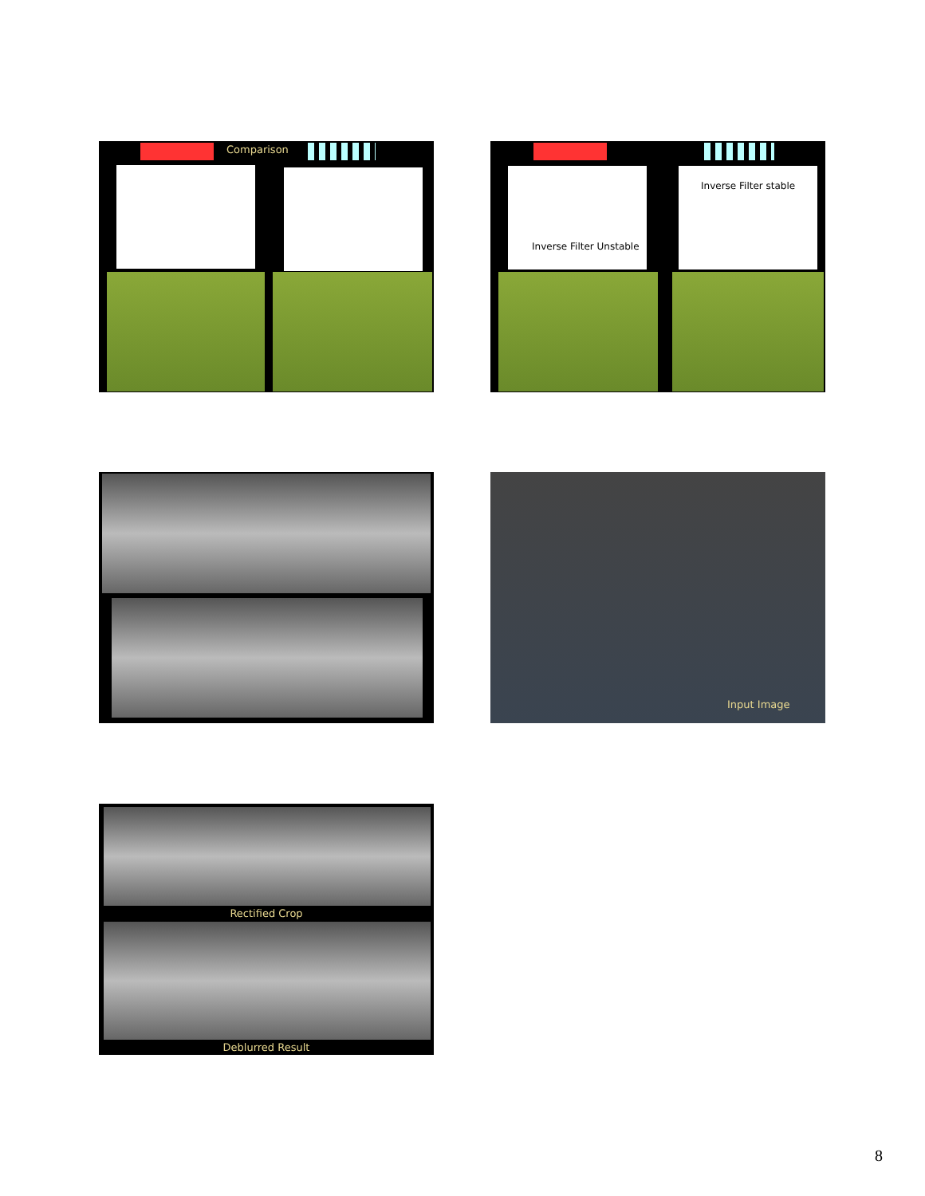Comparison
Inverse Filter Unstable
Inverse Filter stable
Input Image
Rectified Crop
Deblurred Result
8